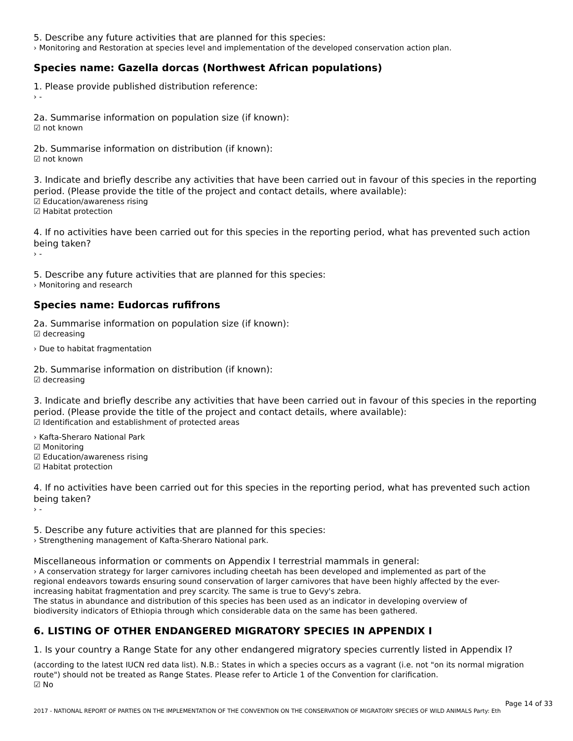5. Describe any future activities that are planned for this species:
› Monitoring and Restoration at species level and implementation of the developed conservation action plan.
Species name: Gazella dorcas (Northwest African populations)
1. Please provide published distribution reference:
› -
2a. Summarise information on population size (if known):
☑ not known
2b. Summarise information on distribution (if known):
☑ not known
3. Indicate and briefly describe any activities that have been carried out in favour of this species in the reporting period. (Please provide the title of the project and contact details, where available):
☑ Education/awareness rising
☑ Habitat protection
4. If no activities have been carried out for this species in the reporting period, what has prevented such action being taken?
› -
5. Describe any future activities that are planned for this species:
› Monitoring and research
Species name: Eudorcas rufifrons
2a. Summarise information on population size (if known):
☑ decreasing
› Due to habitat fragmentation
2b. Summarise information on distribution (if known):
☑ decreasing
3. Indicate and briefly describe any activities that have been carried out in favour of this species in the reporting period. (Please provide the title of the project and contact details, where available):
☑ Identification and establishment of protected areas
› Kafta-Sheraro National Park
☑ Monitoring
☑ Education/awareness rising
☑ Habitat protection
4. If no activities have been carried out for this species in the reporting period, what has prevented such action being taken?
› -
5. Describe any future activities that are planned for this species:
› Strengthening management of Kafta-Sheraro National park.
Miscellaneous information or comments on Appendix I terrestrial mammals in general:
› A conservation strategy for larger carnivores including cheetah has been developed and implemented as part of the regional endeavors towards ensuring sound conservation of larger carnivores that have been highly affected by the ever-increasing habitat fragmentation and prey scarcity. The same is true to Gevy's zebra.
The status in abundance and distribution of this species has been used as an indicator in developing overview of biodiversity indicators of Ethiopia through which considerable data on the same has been gathered.
6. LISTING OF OTHER ENDANGERED MIGRATORY SPECIES IN APPENDIX I
1. Is your country a Range State for any other endangered migratory species currently listed in Appendix I?
(according to the latest IUCN red data list). N.B.: States in which a species occurs as a vagrant (i.e. not "on its normal migration route") should not be treated as Range States. Please refer to Article 1 of the Convention for clarification.
☑ No
Page 14 of 33
2017 - NATIONAL REPORT OF PARTIES ON THE IMPLEMENTATION OF THE CONVENTION ON THE CONSERVATION OF MIGRATORY SPECIES OF WILD ANIMALS Party: Eth